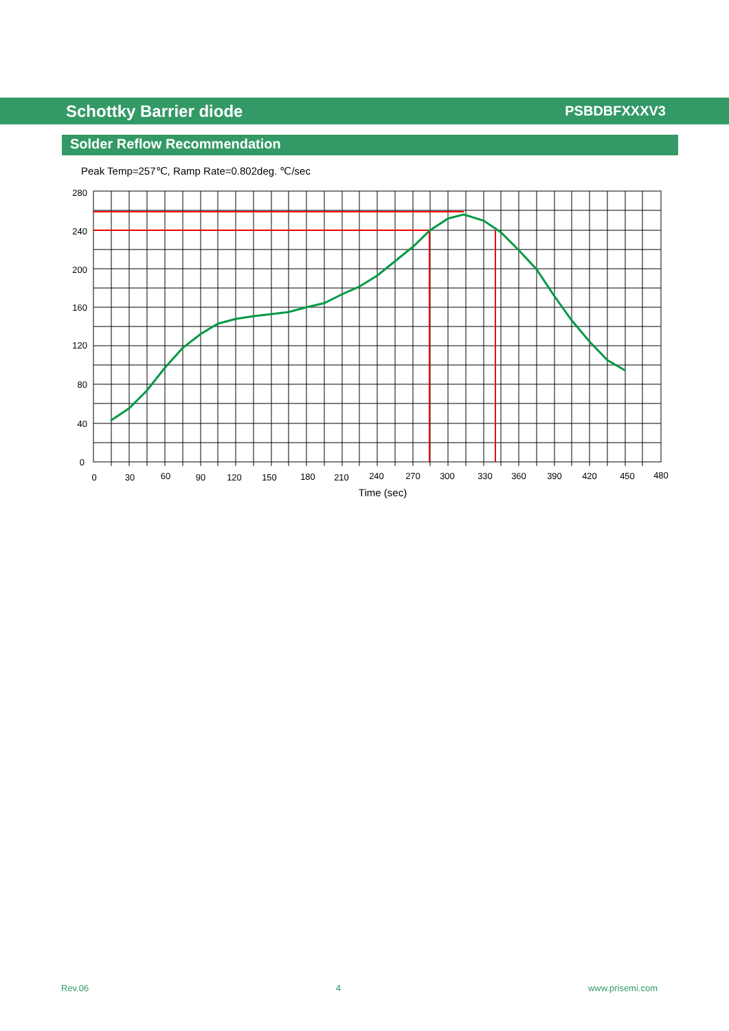Schottky Barrier diode PSBDBFXXXV3
Solder Reflow Recommendation
Peak Temp=257℃, Ramp Rate=0.802deg. ℃/sec
280
240
200
160
120
80
40
0
0
30
60
90
120
150
180
210
240
270
300
330
360
390
420
450
480
Time (sec)
Rev.06 4 www.prisemi.com